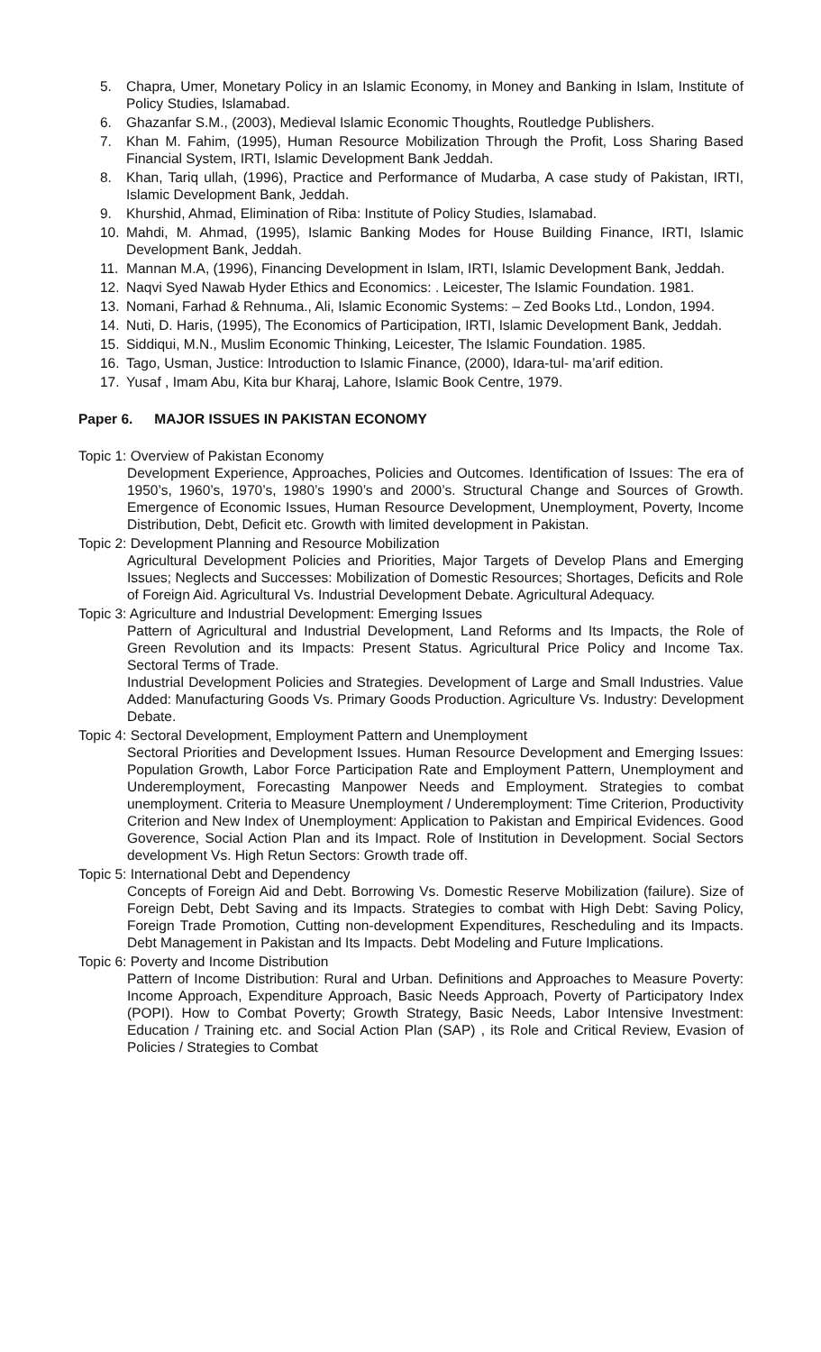5. Chapra, Umer, Monetary Policy in an Islamic Economy, in Money and Banking in Islam, Institute of Policy Studies, Islamabad.
6. Ghazanfar S.M., (2003), Medieval Islamic Economic Thoughts, Routledge Publishers.
7. Khan M. Fahim, (1995), Human Resource Mobilization Through the Profit, Loss Sharing Based Financial System, IRTI, Islamic Development Bank Jeddah.
8. Khan, Tariq ullah, (1996), Practice and Performance of Mudarba, A case study of Pakistan, IRTI, Islamic Development Bank, Jeddah.
9. Khurshid, Ahmad, Elimination of Riba: Institute of Policy Studies, Islamabad.
10. Mahdi, M. Ahmad, (1995), Islamic Banking Modes for House Building Finance, IRTI, Islamic Development Bank, Jeddah.
11. Mannan M.A, (1996), Financing Development in Islam, IRTI, Islamic Development Bank, Jeddah.
12. Naqvi Syed Nawab Hyder Ethics and Economics: . Leicester, The Islamic Foundation. 1981.
13. Nomani, Farhad & Rehnuma., Ali, Islamic Economic Systems: – Zed Books Ltd., London, 1994.
14. Nuti, D. Haris, (1995), The Economics of Participation, IRTI, Islamic Development Bank, Jeddah.
15. Siddiqui, M.N., Muslim Economic Thinking, Leicester, The Islamic Foundation. 1985.
16. Tago, Usman, Justice: Introduction to Islamic Finance, (2000), Idara-tul- ma’arif edition.
17. Yusaf , Imam Abu, Kita bur Kharaj, Lahore, Islamic Book Centre, 1979.
Paper 6. MAJOR ISSUES IN PAKISTAN ECONOMY
Topic 1: Overview of Pakistan Economy
Development Experience, Approaches, Policies and Outcomes. Identification of Issues: The era of 1950’s, 1960’s, 1970’s, 1980’s 1990’s and 2000’s. Structural Change and Sources of Growth. Emergence of Economic Issues, Human Resource Development, Unemployment, Poverty, Income Distribution, Debt, Deficit etc. Growth with limited development in Pakistan.
Topic 2: Development Planning and Resource Mobilization
Agricultural Development Policies and Priorities, Major Targets of Develop Plans and Emerging Issues; Neglects and Successes: Mobilization of Domestic Resources; Shortages, Deficits and Role of Foreign Aid. Agricultural Vs. Industrial Development Debate. Agricultural Adequacy.
Topic 3: Agriculture and Industrial Development: Emerging Issues
Pattern of Agricultural and Industrial Development, Land Reforms and Its Impacts, the Role of Green Revolution and its Impacts: Present Status. Agricultural Price Policy and Income Tax. Sectoral Terms of Trade.
Industrial Development Policies and Strategies. Development of Large and Small Industries. Value Added: Manufacturing Goods Vs. Primary Goods Production. Agriculture Vs. Industry: Development Debate.
Topic 4: Sectoral Development, Employment Pattern and Unemployment
Sectoral Priorities and Development Issues. Human Resource Development and Emerging Issues: Population Growth, Labor Force Participation Rate and Employment Pattern, Unemployment and Underemployment, Forecasting Manpower Needs and Employment. Strategies to combat unemployment. Criteria to Measure Unemployment / Underemployment: Time Criterion, Productivity Criterion and New Index of Unemployment: Application to Pakistan and Empirical Evidences. Good Goverence, Social Action Plan and its Impact. Role of Institution in Development. Social Sectors development Vs. High Retun Sectors: Growth trade off.
Topic 5: International Debt and Dependency
Concepts of Foreign Aid and Debt. Borrowing Vs. Domestic Reserve Mobilization (failure). Size of Foreign Debt, Debt Saving and its Impacts. Strategies to combat with High Debt: Saving Policy, Foreign Trade Promotion, Cutting non-development Expenditures, Rescheduling and its Impacts. Debt Management in Pakistan and Its Impacts. Debt Modeling and Future Implications.
Topic 6: Poverty and Income Distribution
Pattern of Income Distribution: Rural and Urban. Definitions and Approaches to Measure Poverty: Income Approach, Expenditure Approach, Basic Needs Approach, Poverty of Participatory Index (POPI). How to Combat Poverty; Growth Strategy, Basic Needs, Labor Intensive Investment: Education / Training etc. and Social Action Plan (SAP) , its Role and Critical Review, Evasion of Policies / Strategies to Combat